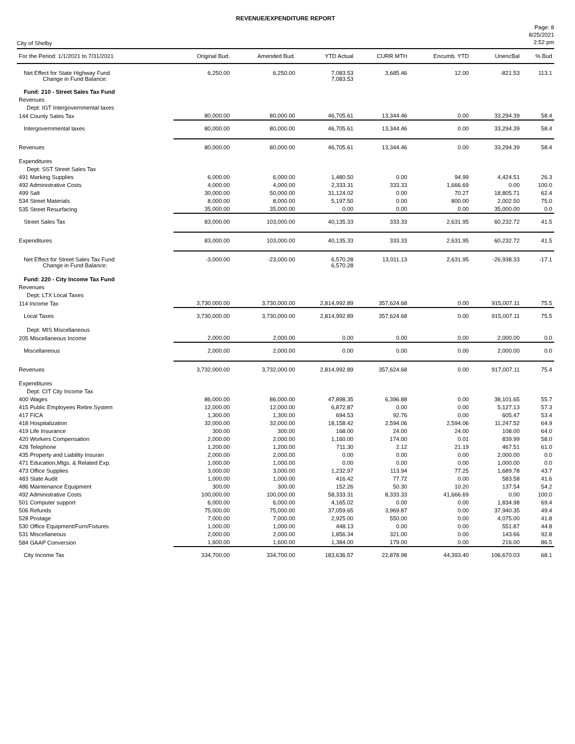REVENUE/EXPENDITURE REPORT
City of Shelby
Page: 8
8/25/2021
2:52 pm
| For the Period: 1/1/2021 to 7/31/2021 | Original Bud. | Amended Bud. | YTD Actual | CURR MTH | Encumb. YTD | UnencBal | % Bud |
| --- | --- | --- | --- | --- | --- | --- | --- |
| Net Effect for State Highway Fund Change in Fund Balance: | 6,250.00 | 6,250.00 | 7,083.53 7,083.53 | 3,685.46 | 12.00 | -821.53 | 113.1 |
| Fund: 210 - Street Sales Tax Fund | | | | | | | |
| Revenues | | | | | | | |
| Dept: IGT Intergovernmental taxes | | | | | | | |
| 144 County Sales Tax | 80,000.00 | 80,000.00 | 46,705.61 | 13,344.46 | 0.00 | 33,294.39 | 58.4 |
| Intergovernmental taxes | 80,000.00 | 80,000.00 | 46,705.61 | 13,344.46 | 0.00 | 33,294.39 | 58.4 |
| Revenues | 80,000.00 | 80,000.00 | 46,705.61 | 13,344.46 | 0.00 | 33,294.39 | 58.4 |
| Expenditures | | | | | | | |
| Dept: SST Street Sales Tax | | | | | | | |
| 491 Marking Supplies | 6,000.00 | 6,000.00 | 1,480.50 | 0.00 | 94.99 | 4,424.51 | 26.3 |
| 492 Administrative Costs | 4,000.00 | 4,000.00 | 2,333.31 | 333.33 | 1,666.69 | 0.00 | 100.0 |
| 499 Salt | 30,000.00 | 50,000.00 | 31,124.02 | 0.00 | 70.27 | 18,805.71 | 62.4 |
| 534 Street Materials | 8,000.00 | 8,000.00 | 5,197.50 | 0.00 | 800.00 | 2,002.50 | 75.0 |
| 535 Street Resurfacing | 35,000.00 | 35,000.00 | 0.00 | 0.00 | 0.00 | 35,000.00 | 0.0 |
| Street Sales Tax | 83,000.00 | 103,000.00 | 40,135.33 | 333.33 | 2,631.95 | 60,232.72 | 41.5 |
| Expenditures | 83,000.00 | 103,000.00 | 40,135.33 | 333.33 | 2,631.95 | 60,232.72 | 41.5 |
| Net Effect for Street Sales Tax Fund Change in Fund Balance: | -3,000.00 | -23,000.00 | 6,570.28 6,570.28 | 13,011.13 | 2,631.95 | -26,938.33 | -17.1 |
| Fund: 220 - City Income Tax Fund | | | | | | | |
| Revenues | | | | | | | |
| Dept: LTX Local Taxes | | | | | | | |
| 114 Income Tax | 3,730,000.00 | 3,730,000.00 | 2,814,992.89 | 357,624.68 | 0.00 | 915,007.11 | 75.5 |
| Local Taxes | 3,730,000.00 | 3,730,000.00 | 2,814,992.89 | 357,624.68 | 0.00 | 915,007.11 | 75.5 |
| Dept: MIS Miscellaneous | | | | | | | |
| 205 Miscellaneous Income | 2,000.00 | 2,000.00 | 0.00 | 0.00 | 0.00 | 2,000.00 | 0.0 |
| Miscellaneous | 2,000.00 | 2,000.00 | 0.00 | 0.00 | 0.00 | 2,000.00 | 0.0 |
| Revenues | 3,732,000.00 | 3,732,000.00 | 2,814,992.89 | 357,624.68 | 0.00 | 917,007.11 | 75.4 |
| Expenditures | | | | | | | |
| Dept: CIT City Income Tax | | | | | | | |
| 400 Wages | 86,000.00 | 86,000.00 | 47,898.35 | 6,396.88 | 0.00 | 38,101.65 | 55.7 |
| 415 Public Employees Retire.System | 12,000.00 | 12,000.00 | 6,872.87 | 0.00 | 0.00 | 5,127.13 | 57.3 |
| 417 FICA | 1,300.00 | 1,300.00 | 694.53 | 92.76 | 0.00 | 605.47 | 53.4 |
| 418 Hospitalization | 32,000.00 | 32,000.00 | 18,158.42 | 2,594.06 | 2,594.06 | 11,247.52 | 64.9 |
| 419 Life Insurance | 300.00 | 300.00 | 168.00 | 24.00 | 24.00 | 108.00 | 64.0 |
| 420 Workers Compensation | 2,000.00 | 2,000.00 | 1,160.00 | 174.00 | 0.01 | 839.99 | 58.0 |
| 428 Telephone | 1,200.00 | 1,200.00 | 711.30 | 2.12 | 21.19 | 467.51 | 61.0 |
| 435 Property and Liability Insuran | 2,000.00 | 2,000.00 | 0.00 | 0.00 | 0.00 | 2,000.00 | 0.0 |
| 471 Education,Mtgs. & Related Exp. | 1,000.00 | 1,000.00 | 0.00 | 0.00 | 0.00 | 1,000.00 | 0.0 |
| 473 Office Supplies | 3,000.00 | 3,000.00 | 1,232.97 | 113.94 | 77.25 | 1,689.78 | 43.7 |
| 483 State Audit | 1,000.00 | 1,000.00 | 416.42 | 77.72 | 0.00 | 583.58 | 41.6 |
| 486 Maintenance Equipment | 300.00 | 300.00 | 152.26 | 50.30 | 10.20 | 137.54 | 54.2 |
| 492 Administrative Costs | 100,000.00 | 100,000.00 | 58,333.31 | 8,333.33 | 41,666.69 | 0.00 | 100.0 |
| 501 Computer support | 6,000.00 | 6,000.00 | 4,165.02 | 0.00 | 0.00 | 1,834.98 | 69.4 |
| 506 Refunds | 75,000.00 | 75,000.00 | 37,059.65 | 3,969.87 | 0.00 | 37,940.35 | 49.4 |
| 528 Postage | 7,000.00 | 7,000.00 | 2,925.00 | 550.00 | 0.00 | 4,075.00 | 41.8 |
| 530 Office Equipment/Furn/Fixtures | 1,000.00 | 1,000.00 | 448.13 | 0.00 | 0.00 | 551.87 | 44.8 |
| 531 Miscellaneous | 2,000.00 | 2,000.00 | 1,856.34 | 321.00 | 0.00 | 143.66 | 92.8 |
| 584 GAAP Conversion | 1,600.00 | 1,600.00 | 1,384.00 | 179.00 | 0.00 | 216.00 | 86.5 |
| City Income Tax | 334,700.00 | 334,700.00 | 183,636.57 | 22,878.98 | 44,393.40 | 106,670.03 | 68.1 |